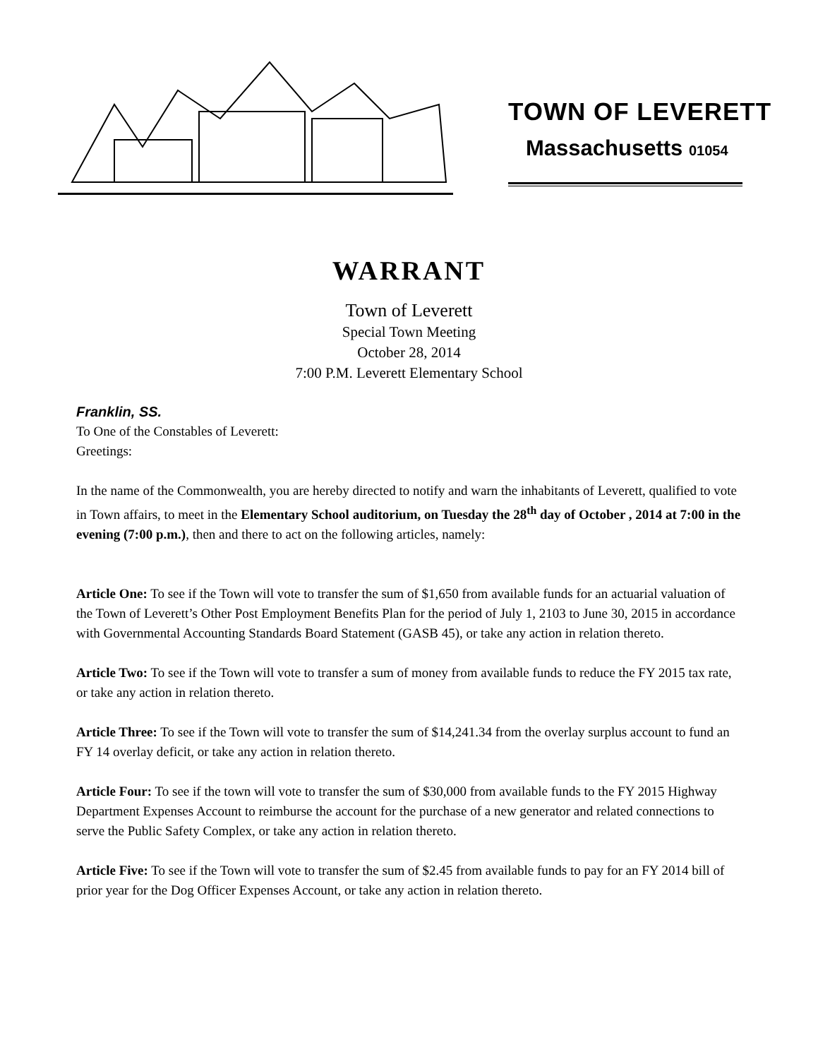TOWN OF LEVERETT
Massachusetts 01054
WARRANT
Town of Leverett
Special Town Meeting
October 28, 2014
7:00 P.M. Leverett Elementary School
Franklin, SS.
To One of the Constables of Leverett:
Greetings:
In the name of the Commonwealth, you are hereby directed to notify and warn the inhabitants of Leverett, qualified to vote in Town affairs, to meet in the Elementary School auditorium, on Tuesday the 28<sup>th</sup> day of October , 2014 at 7:00 in the evening (7:00 p.m.), then and there to act on the following articles, namely:
Article One: To see if the Town will vote to transfer the sum of $1,650 from available funds for an actuarial valuation of the Town of Leverett’s Other Post Employment Benefits Plan for the period of July 1, 2103 to June 30, 2015 in accordance with Governmental Accounting Standards Board Statement (GASB 45), or take any action in relation thereto.
Article Two: To see if the Town will vote to transfer a sum of money from available funds to reduce the FY 2015 tax rate, or take any action in relation thereto.
Article Three: To see if the Town will vote to transfer the sum of $14,241.34 from the overlay surplus account to fund an FY 14 overlay deficit, or take any action in relation thereto.
Article Four: To see if the town will vote to transfer the sum of $30,000 from available funds to the FY 2015 Highway Department Expenses Account to reimburse the account for the purchase of a new generator and related connections to serve the Public Safety Complex, or take any action in relation thereto.
Article Five: To see if the Town will vote to transfer the sum of $2.45 from available funds to pay for an FY 2014 bill of prior year for the Dog Officer Expenses Account, or take any action in relation thereto.